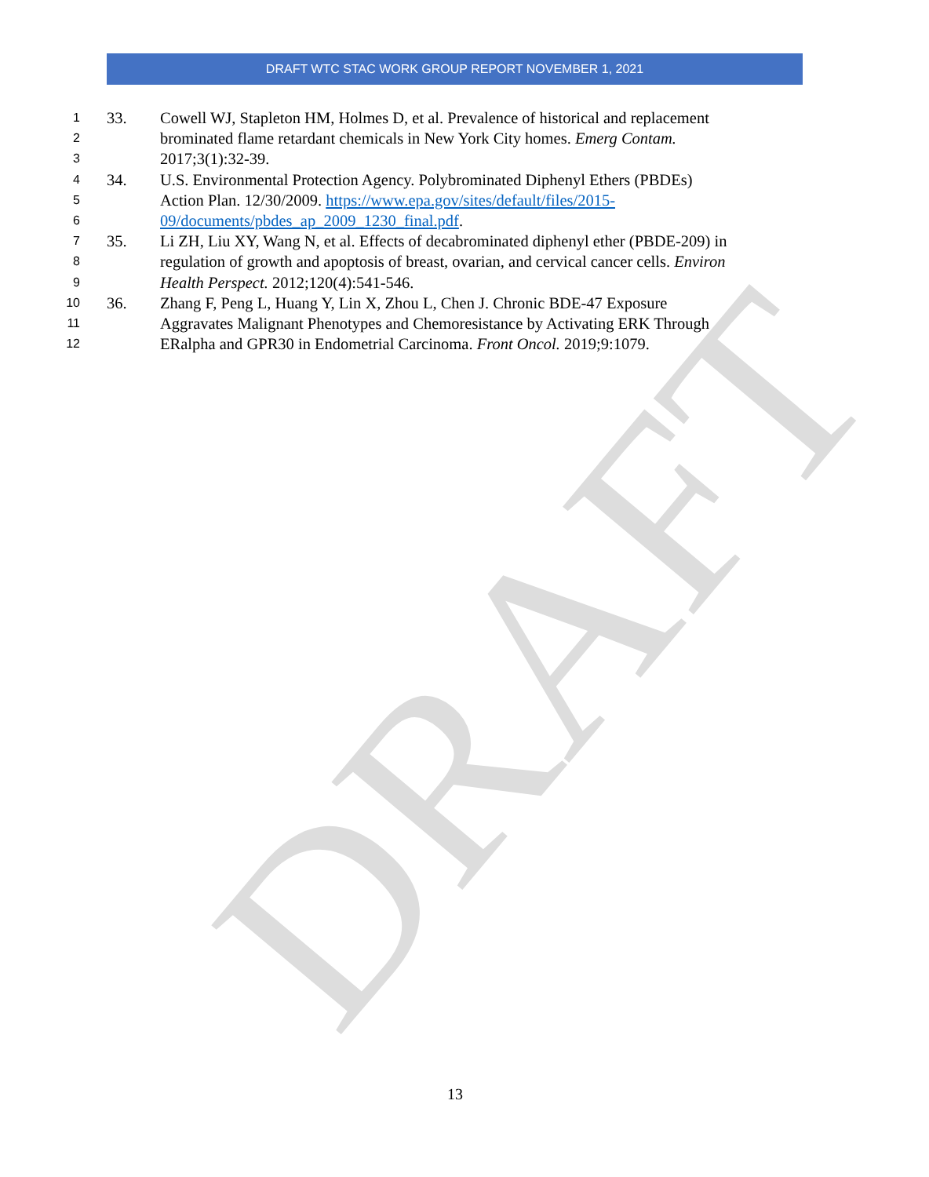DRAFT
DRAFT WTC STAC WORK GROUP REPORT NOVEMBER 1, 2021
1 33. Cowell WJ, Stapleton HM, Holmes D, et al. Prevalence of historical and replacement
2 brominated flame retardant chemicals in New York City homes. Emerg Contam.
3 2017;3(1):32-39.
4 34. U.S. Environmental Protection Agency. Polybrominated Diphenyl Ethers (PBDEs)
5 Action Plan. 12/30/2009. https://www.epa.gov/sites/default/files/2015-
6 09/documents/pbdes_ap_2009_1230_final.pdf.
7 35. Li ZH, Liu XY, Wang N, et al. Effects of decabrominated diphenyl ether (PBDE-209) in
8 regulation of growth and apoptosis of breast, ovarian, and cervical cancer cells. Environ
9 Health Perspect. 2012;120(4):541-546.
10 36. Zhang F, Peng L, Huang Y, Lin X, Zhou L, Chen J. Chronic BDE-47 Exposure
11 Aggravates Malignant Phenotypes and Chemoresistance by Activating ERK Through
12 ERalpha and GPR30 in Endometrial Carcinoma. Front Oncol. 2019;9:1079.
13